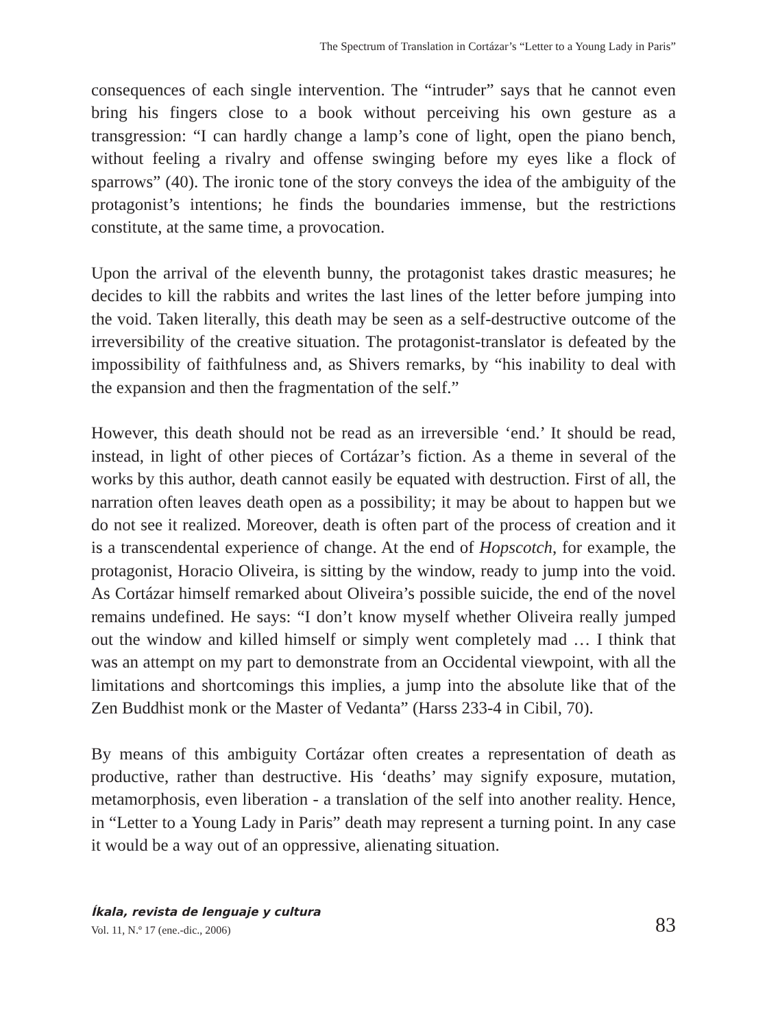The Spectrum of Translation in Cortázar’s “Letter to a Young Lady in Paris”
consequences of each single intervention. The “intruder” says that he cannot even bring his fingers close to a book without perceiving his own gesture as a transgression: “I can hardly change a lamp’s cone of light, open the piano bench, without feeling a rivalry and offense swinging before my eyes like a flock of sparrows” (40). The ironic tone of the story conveys the idea of the ambiguity of the protagonist’s intentions; he finds the boundaries immense, but the restrictions constitute, at the same time, a provocation.
Upon the arrival of the eleventh bunny, the protagonist takes drastic measures; he decides to kill the rabbits and writes the last lines of the letter before jumping into the void. Taken literally, this death may be seen as a self-destructive outcome of the irreversibility of the creative situation. The protagonist-translator is defeated by the impossibility of faithfulness and, as Shivers remarks, by “his inability to deal with the expansion and then the fragmentation of the self.”
However, this death should not be read as an irreversible ‘end.’ It should be read, instead, in light of other pieces of Cortázar’s fiction. As a theme in several of the works by this author, death cannot easily be equated with destruction. First of all, the narration often leaves death open as a possibility; it may be about to happen but we do not see it realized. Moreover, death is often part of the process of creation and it is a transcendental experience of change. At the end of Hopscotch, for example, the protagonist, Horacio Oliveira, is sitting by the window, ready to jump into the void. As Cortázar himself remarked about Oliveira’s possible suicide, the end of the novel remains undefined. He says: “I don’t know myself whether Oliveira really jumped out the window and killed himself or simply went completely mad … I think that was an attempt on my part to demonstrate from an Occidental viewpoint, with all the limitations and shortcomings this implies, a jump into the absolute like that of the Zen Buddhist monk or the Master of Vedanta” (Harss 233-4 in Cibil, 70).
By means of this ambiguity Cortázar often creates a representation of death as productive, rather than destructive. His ‘deaths’ may signify exposure, mutation, metamorphosis, even liberation - a translation of the self into another reality. Hence, in “Letter to a Young Lady in Paris” death may represent a turning point. In any case it would be a way out of an oppressive, alienating situation.
Íkala, revista de lenguaje y cultura
Vol. 11, N.º 17 (ene.-dic., 2006)
83